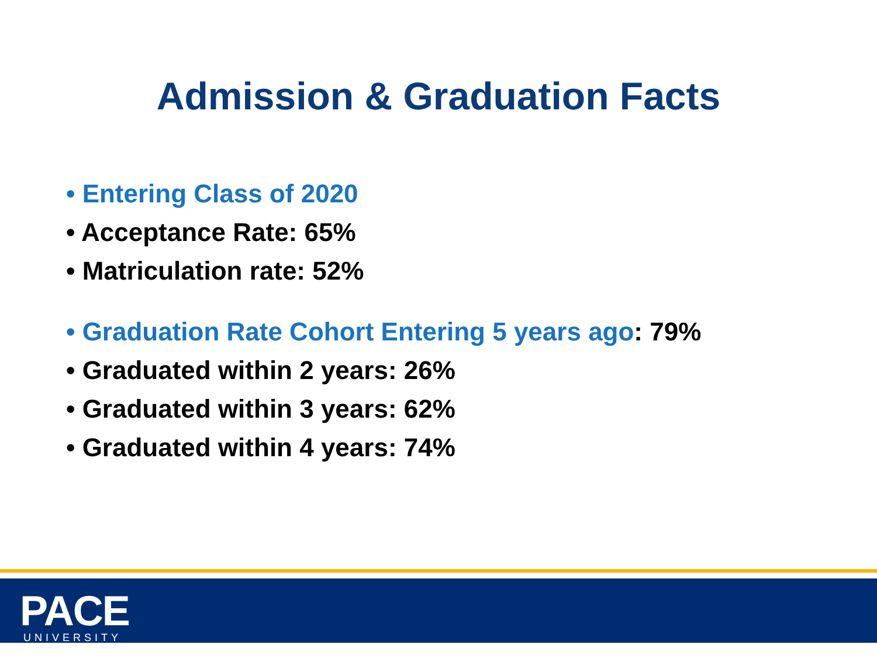Admission & Graduation Facts
• Entering Class of 2020
• Acceptance Rate: 65%
• Matriculation rate: 52%
• Graduation Rate Cohort Entering 5 years ago: 79%
• Graduated within 2 years: 26%
• Graduated within 3 years: 62%
• Graduated within 4 years: 74%
PACE
UNIVERSITY